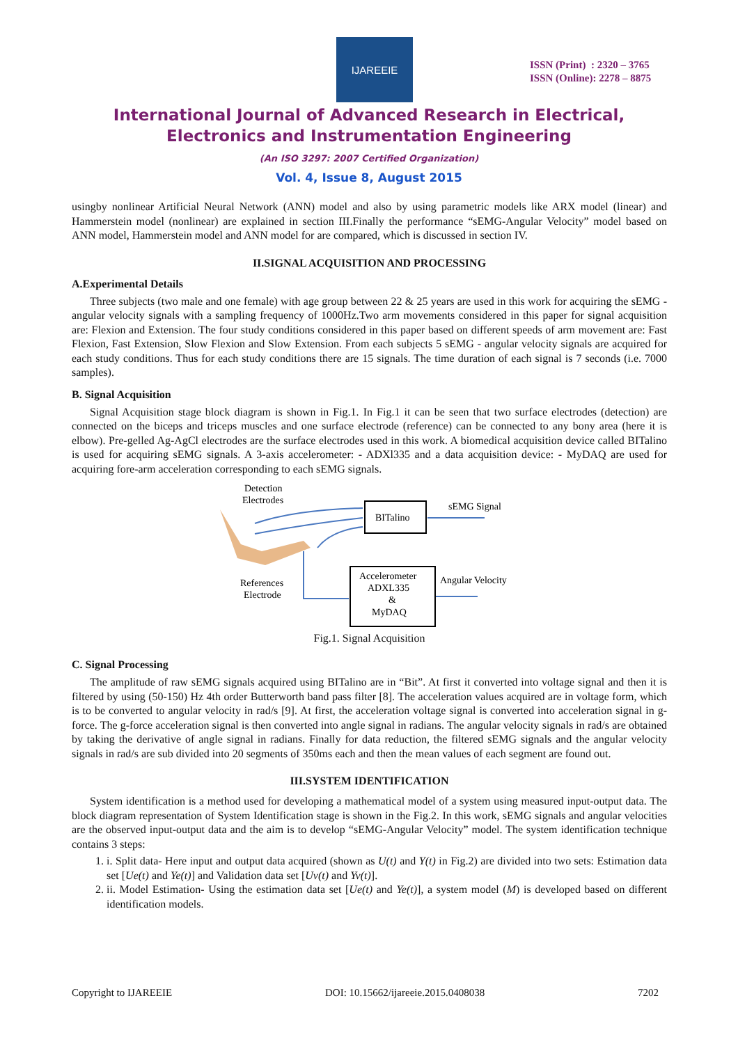IJAREEIE
ISSN (Print) : 2320 – 3765
ISSN (Online): 2278 – 8875
International Journal of Advanced Research in Electrical,
Electronics and Instrumentation Engineering
(An ISO 3297: 2007 Certified Organization)
Vol. 4, Issue 8, August 2015
usingby nonlinear Artificial Neural Network (ANN) model and also by using parametric models like ARX model (linear) and Hammerstein model (nonlinear) are explained in section III.Finally the performance “sEMG-Angular Velocity” model based on ANN model, Hammerstein model and ANN model for are compared, which is discussed in section IV.
II.SIGNAL ACQUISITION AND PROCESSING
A.Experimental Details
Three subjects (two male and one female) with age group between 22 & 25 years are used in this work for acquiring the sEMG - angular velocity signals with a sampling frequency of 1000Hz.Two arm movements considered in this paper for signal acquisition are: Flexion and Extension. The four study conditions considered in this paper based on different speeds of arm movement are: Fast Flexion, Fast Extension, Slow Flexion and Slow Extension. From each subjects 5 sEMG - angular velocity signals are acquired for each study conditions. Thus for each study conditions there are 15 signals. The time duration of each signal is 7 seconds (i.e. 7000 samples).
B. Signal Acquisition
Signal Acquisition stage block diagram is shown in Fig.1. In Fig.1 it can be seen that two surface electrodes (detection) are connected on the biceps and triceps muscles and one surface electrode (reference) can be connected to any bony area (here it is elbow). Pre-gelled Ag-AgCl electrodes are the surface electrodes used in this work. A biomedical acquisition device called BITalino is used for acquiring sEMG signals. A 3-axis accelerometer: - ADXl335 and a data acquisition device: - MyDAQ are used for acquiring fore-arm acceleration corresponding to each sEMG signals.
Detection
Electrodes
BITalino
sEMG Signal
Accelerometer
ADXL335
&
MyDAQ
Angular Velocity
References
Electrode
Fig.1. Signal Acquisition
C. Signal Processing
The amplitude of raw sEMG signals acquired using BITalino are in “Bit”. At first it converted into voltage signal and then it is filtered by using (50-150) Hz 4th order Butterworth band pass filter [8]. The acceleration values acquired are in voltage form, which is to be converted to angular velocity in rad/s [9]. At first, the acceleration voltage signal is converted into acceleration signal in g-force. The g-force acceleration signal is then converted into angle signal in radians. The angular velocity signals in rad/s are obtained by taking the derivative of angle signal in radians. Finally for data reduction, the filtered sEMG signals and the angular velocity signals in rad/s are sub divided into 20 segments of 350ms each and then the mean values of each segment are found out.
III.SYSTEM IDENTIFICATION
System identification is a method used for developing a mathematical model of a system using measured input-output data. The block diagram representation of System Identification stage is shown in the Fig.2. In this work, sEMG signals and angular velocities are the observed input-output data and the aim is to develop “sEMG-Angular Velocity” model. The system identification technique contains 3 steps:
1. i. Split data- Here input and output data acquired (shown as U(t) and Y(t) in Fig.2) are divided into two sets: Estimation data set [Ue(t) and Ye(t)] and Validation data set [Uv(t) and Yv(t)].
2. ii. Model Estimation- Using the estimation data set [Ue(t) and Ye(t)], a system model (M) is developed based on different identification models.
Copyright to IJAREEIE DOI: 10.15662/ijareeie.2015.0408038 7202